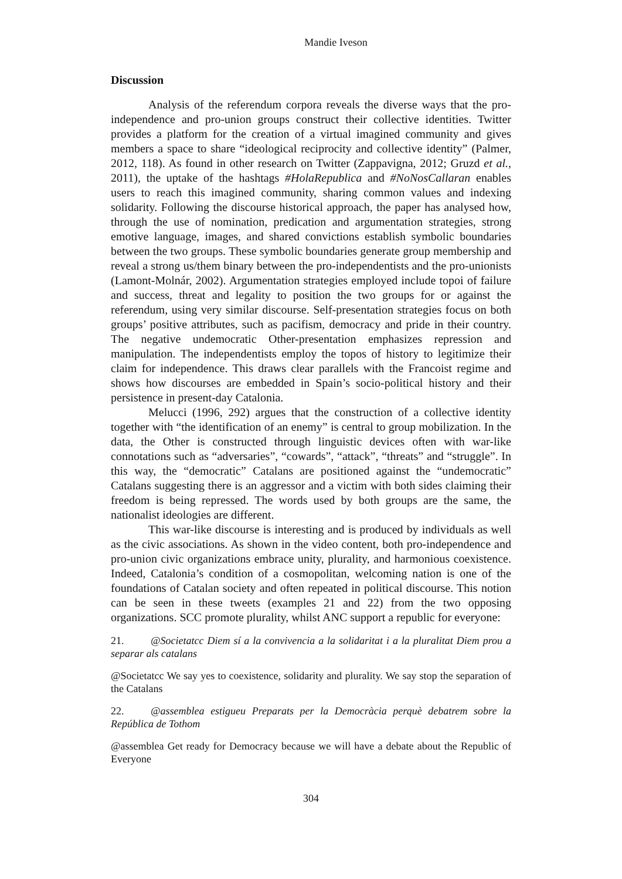Mandie Iveson
Discussion
Analysis of the referendum corpora reveals the diverse ways that the pro-independence and pro-union groups construct their collective identities. Twitter provides a platform for the creation of a virtual imagined community and gives members a space to share “ideological reciprocity and collective identity” (Palmer, 2012, 118). As found in other research on Twitter (Zappavigna, 2012; Gruzd et al., 2011), the uptake of the hashtags #HolaRepublica and #NoNosCallaran enables users to reach this imagined community, sharing common values and indexing solidarity. Following the discourse historical approach, the paper has analysed how, through the use of nomination, predication and argumentation strategies, strong emotive language, images, and shared convictions establish symbolic boundaries between the two groups. These symbolic boundaries generate group membership and reveal a strong us/them binary between the pro-independentists and the pro-unionists (Lamont-Molnár, 2002). Argumentation strategies employed include topoi of failure and success, threat and legality to position the two groups for or against the referendum, using very similar discourse. Self-presentation strategies focus on both groups’ positive attributes, such as pacifism, democracy and pride in their country. The negative undemocratic Other-presentation emphasizes repression and manipulation. The independentists employ the topos of history to legitimize their claim for independence. This draws clear parallels with the Francoist regime and shows how discourses are embedded in Spain’s socio-political history and their persistence in present-day Catalonia.
Melucci (1996, 292) argues that the construction of a collective identity together with “the identification of an enemy” is central to group mobilization. In the data, the Other is constructed through linguistic devices often with war-like connotations such as “adversaries”, “cowards”, “attack”, “threats” and “struggle”. In this way, the “democratic” Catalans are positioned against the “undemocratic” Catalans suggesting there is an aggressor and a victim with both sides claiming their freedom is being repressed. The words used by both groups are the same, the nationalist ideologies are different.
This war-like discourse is interesting and is produced by individuals as well as the civic associations. As shown in the video content, both pro-independence and pro-union civic organizations embrace unity, plurality, and harmonious coexistence. Indeed, Catalonia’s condition of a cosmopolitan, welcoming nation is one of the foundations of Catalan society and often repeated in political discourse. This notion can be seen in these tweets (examples 21 and 22) from the two opposing organizations. SCC promote plurality, whilst ANC support a republic for everyone:
21. @Societatcc Diem sí a la convivencia a la solidaritat i a la pluralitat Diem prou a separar als catalans
@Societatcc We say yes to coexistence, solidarity and plurality. We say stop the separation of the Catalans
22. @assemblea estigueu Preparats per la Democràcia perquè debatrem sobre la República de Tothom
@assemblea Get ready for Democracy because we will have a debate about the Republic of Everyone
304